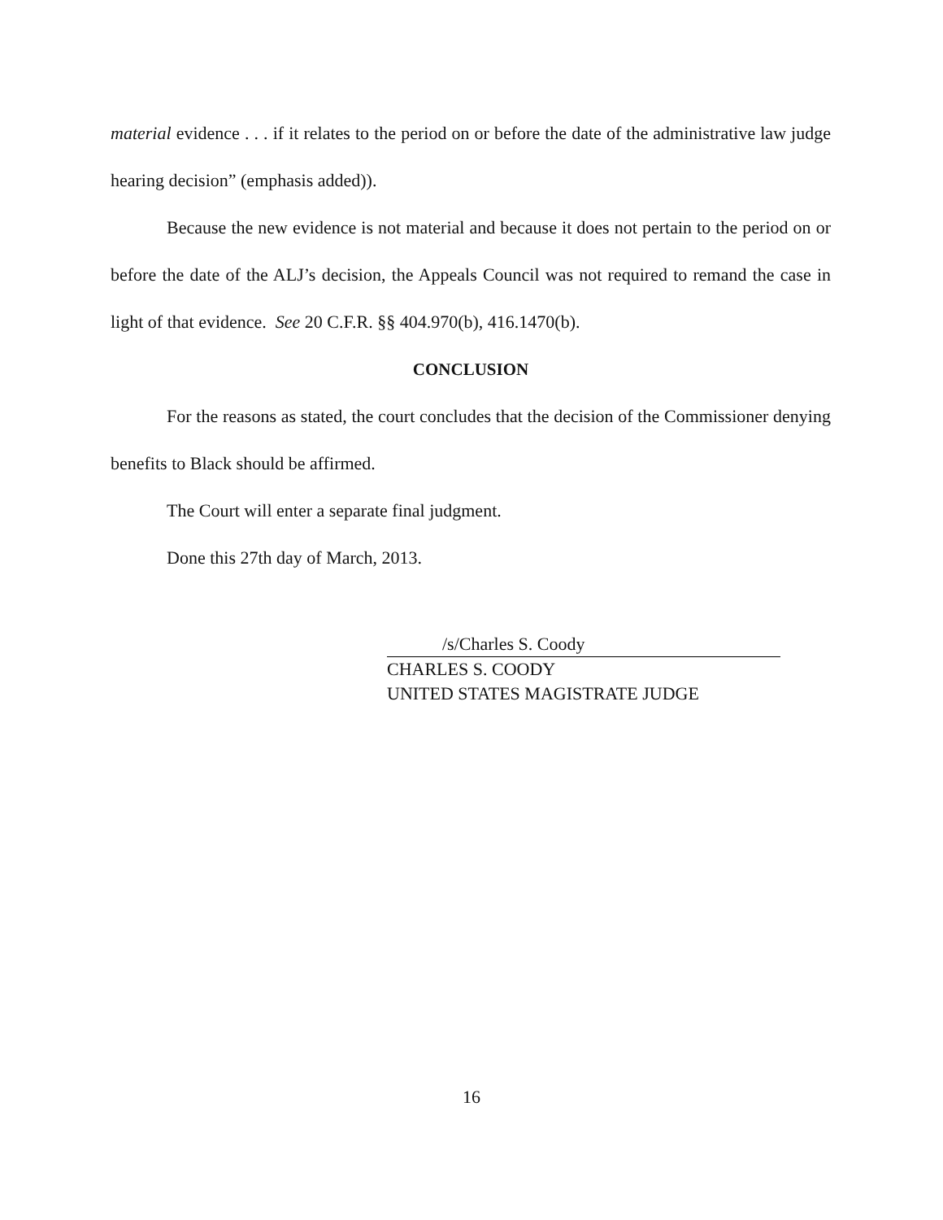material evidence . . . if it relates to the period on or before the date of the administrative law judge hearing decision” (emphasis added)).
Because the new evidence is not material and because it does not pertain to the period on or before the date of the ALJ’s decision, the Appeals Council was not required to remand the case in light of that evidence. See 20 C.F.R. §§ 404.970(b), 416.1470(b).
CONCLUSION
For the reasons as stated, the court concludes that the decision of the Commissioner denying benefits to Black should be affirmed.
The Court will enter a separate final judgment.
Done this 27th day of March, 2013.
/s/Charles S. Coody
CHARLES S. COODY
UNITED STATES MAGISTRATE JUDGE
16